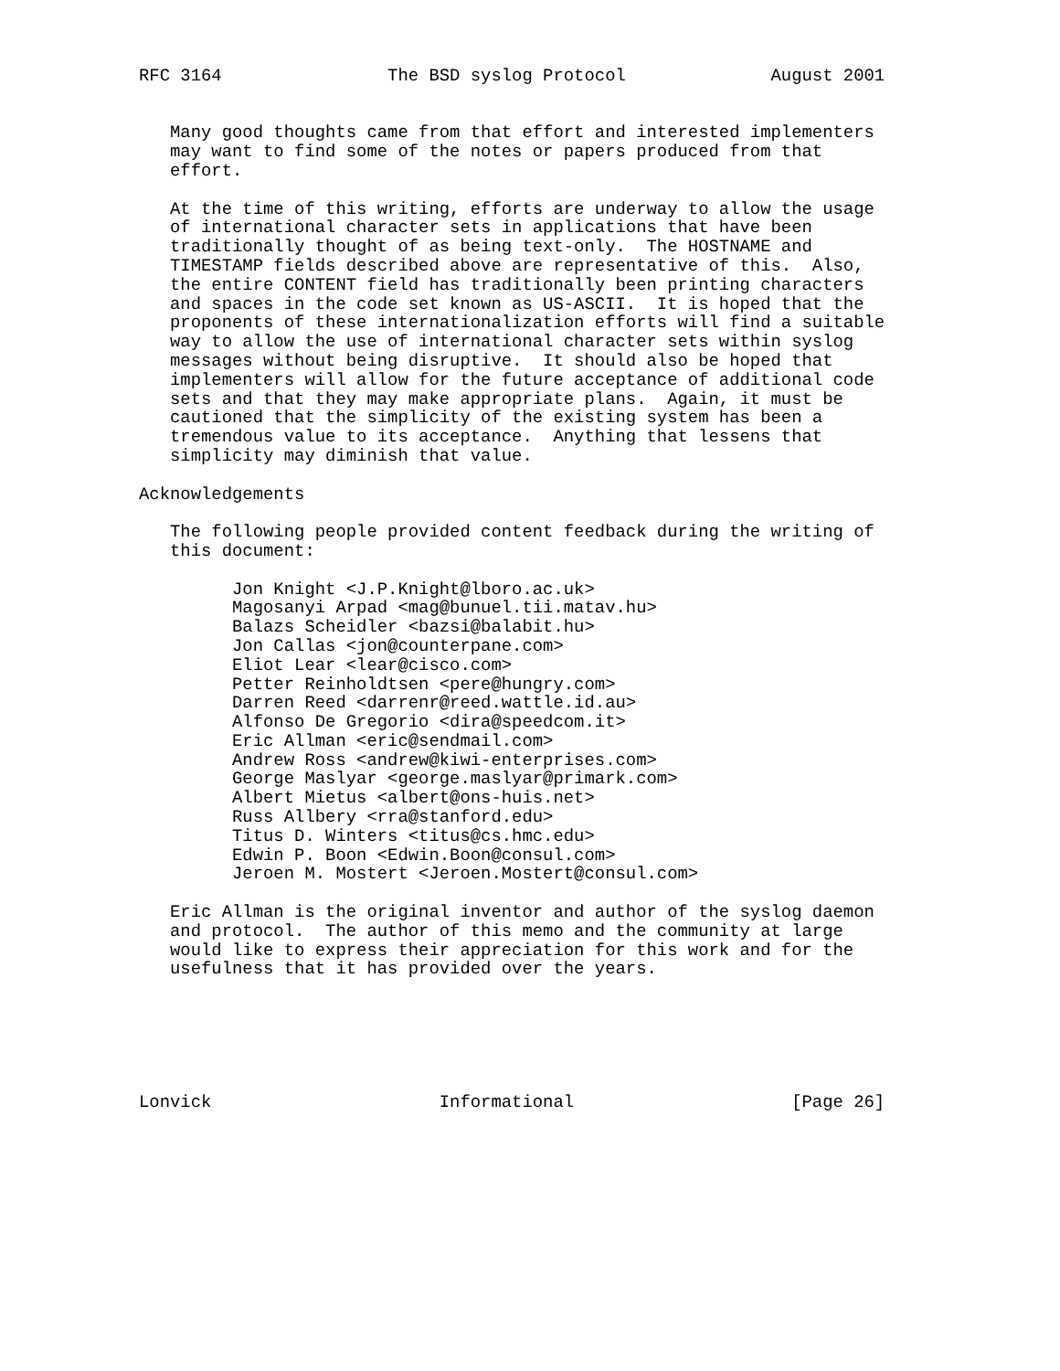RFC 3164                The BSD syslog Protocol              August 2001


   Many good thoughts came from that effort and interested implementers
   may want to find some of the notes or papers produced from that
   effort.

   At the time of this writing, efforts are underway to allow the usage
   of international character sets in applications that have been
   traditionally thought of as being text-only.  The HOSTNAME and
   TIMESTAMP fields described above are representative of this.  Also,
   the entire CONTENT field has traditionally been printing characters
   and spaces in the code set known as US-ASCII.  It is hoped that the
   proponents of these internationalization efforts will find a suitable
   way to allow the use of international character sets within syslog
   messages without being disruptive.  It should also be hoped that
   implementers will allow for the future acceptance of additional code
   sets and that they may make appropriate plans.  Again, it must be
   cautioned that the simplicity of the existing system has been a
   tremendous value to its acceptance.  Anything that lessens that
   simplicity may diminish that value.

Acknowledgements

   The following people provided content feedback during the writing of
   this document:

         Jon Knight <J.P.Knight@lboro.ac.uk>
         Magosanyi Arpad <mag@bunuel.tii.matav.hu>
         Balazs Scheidler <bazsi@balabit.hu>
         Jon Callas <jon@counterpane.com>
         Eliot Lear <lear@cisco.com>
         Petter Reinholdtsen <pere@hungry.com>
         Darren Reed <darrenr@reed.wattle.id.au>
         Alfonso De Gregorio <dira@speedcom.it>
         Eric Allman <eric@sendmail.com>
         Andrew Ross <andrew@kiwi-enterprises.com>
         George Maslyar <george.maslyar@primark.com>
         Albert Mietus <albert@ons-huis.net>
         Russ Allbery <rra@stanford.edu>
         Titus D. Winters <titus@cs.hmc.edu>
         Edwin P. Boon <Edwin.Boon@consul.com>
         Jeroen M. Mostert <Jeroen.Mostert@consul.com>

   Eric Allman is the original inventor and author of the syslog daemon
   and protocol.  The author of this memo and the community at large
   would like to express their appreciation for this work and for the
   usefulness that it has provided over the years.






Lonvick                      Informational                     [Page 26]